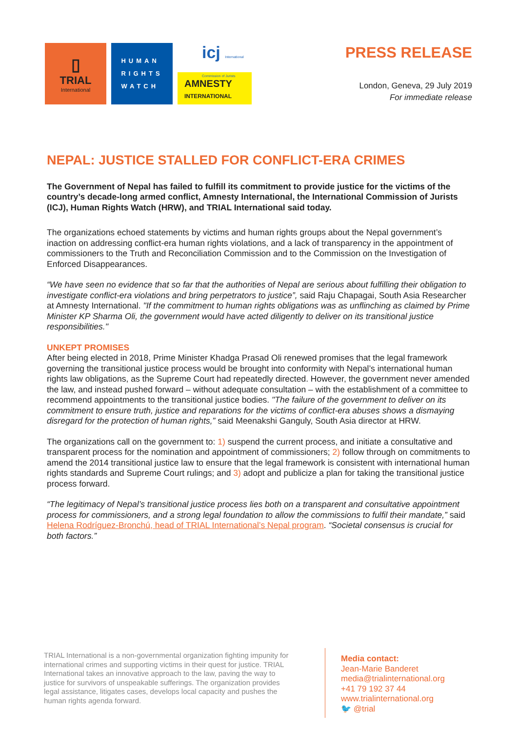▯
TRIAL
International
HUMAN
RIGHTS
WATCH
icj International Commission of Jurists
AMNESTY
INTERNATIONAL
PRESS RELEASE
London, Geneva, 29 July 2019
For immediate release
NEPAL: JUSTICE STALLED FOR CONFLICT-ERA CRIMES
The Government of Nepal has failed to fulfill its commitment to provide justice for the victims of the country’s decade-long armed conflict, Amnesty International, the International Commission of Jurists (ICJ), Human Rights Watch (HRW), and TRIAL International said today.
The organizations echoed statements by victims and human rights groups about the Nepal government’s inaction on addressing conflict-era human rights violations, and a lack of transparency in the appointment of commissioners to the Truth and Reconciliation Commission and to the Commission on the Investigation of Enforced Disappearances.
“We have seen no evidence that so far that the authorities of Nepal are serious about fulfilling their obligation to investigate conflict-era violations and bring perpetrators to justice”, said Raju Chapagai, South Asia Researcher at Amnesty International. "If the commitment to human rights obligations was as unflinching as claimed by Prime Minister KP Sharma Oli, the government would have acted diligently to deliver on its transitional justice responsibilities."
UNKEPT PROMISES
After being elected in 2018, Prime Minister Khadga Prasad Oli renewed promises that the legal framework governing the transitional justice process would be brought into conformity with Nepal’s international human rights law obligations, as the Supreme Court had repeatedly directed. However, the government never amended the law, and instead pushed forward – without adequate consultation – with the establishment of a committee to recommend appointments to the transitional justice bodies. "The failure of the government to deliver on its commitment to ensure truth, justice and reparations for the victims of conflict-era abuses shows a dismaying disregard for the protection of human rights,” said Meenakshi Ganguly, South Asia director at HRW.
The organizations call on the government to: 1) suspend the current process, and initiate a consultative and transparent process for the nomination and appointment of commissioners; 2) follow through on commitments to amend the 2014 transitional justice law to ensure that the legal framework is consistent with international human rights standards and Supreme Court rulings; and 3) adopt and publicize a plan for taking the transitional justice process forward.
“The legitimacy of Nepal’s transitional justice process lies both on a transparent and consultative appointment process for commissioners, and a strong legal foundation to allow the commissions to fulfil their mandate,” said Helena Rodríguez-Bronchú, head of TRIAL International’s Nepal program. “Societal consensus is crucial for both factors.”
TRIAL International is a non-governmental organization fighting impunity for international crimes and supporting victims in their quest for justice. TRIAL International takes an innovative approach to the law, paving the way to justice for survivors of unspeakable sufferings. The organization provides legal assistance, litigates cases, develops local capacity and pushes the human rights agenda forward.
Media contact:
Jean-Marie Banderet
media@trialinternational.org
+41 79 192 37 44
www.trialinternational.org
🐦 @trial